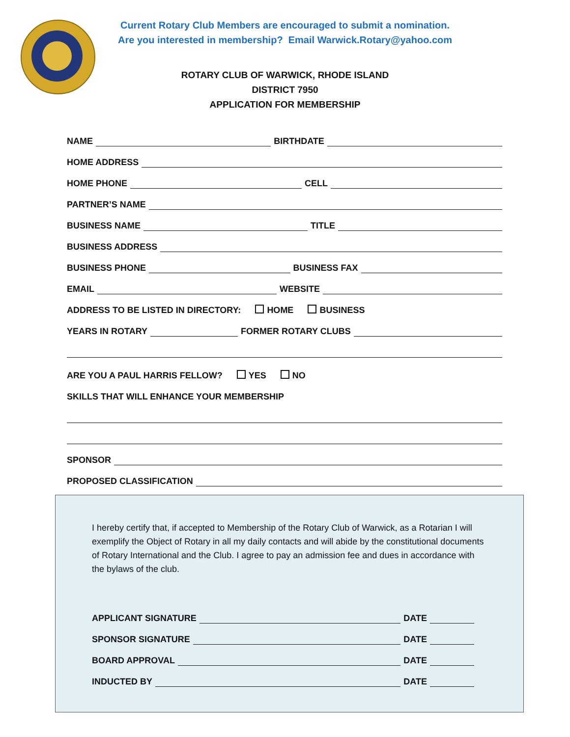Current Rotary Club Members are encouraged to submit a nomination.
Are you interested in membership? Email Warwick.Rotary@yahoo.com
ROTARY CLUB OF WARWICK, RHODE ISLAND
DISTRICT 7950
APPLICATION FOR MEMBERSHIP
NAME BIRTHDATE
HOME ADDRESS
HOME PHONE CELL
PARTNER’S NAME
BUSINESS NAME TITLE
BUSINESS ADDRESS
BUSINESS PHONE BUSINESS FAX
EMAIL WEBSITE
ADDRESS TO BE LISTED IN DIRECTORY: HOME BUSINESS
YEARS IN ROTARY FORMER ROTARY CLUBS
ARE YOU A PAUL HARRIS FELLOW? YES NO
SKILLS THAT WILL ENHANCE YOUR MEMBERSHIP
SPONSOR
PROPOSED CLASSIFICATION
I hereby certify that, if accepted to Membership of the Rotary Club of Warwick, as a Rotarian I will exemplify the Object of Rotary in all my daily contacts and will abide by the constitutional documents of Rotary International and the Club. I agree to pay an admission fee and dues in accordance with the bylaws of the club.
APPLICANT SIGNATURE DATE
SPONSOR SIGNATURE DATE
BOARD APPROVAL DATE
INDUCTED BY DATE